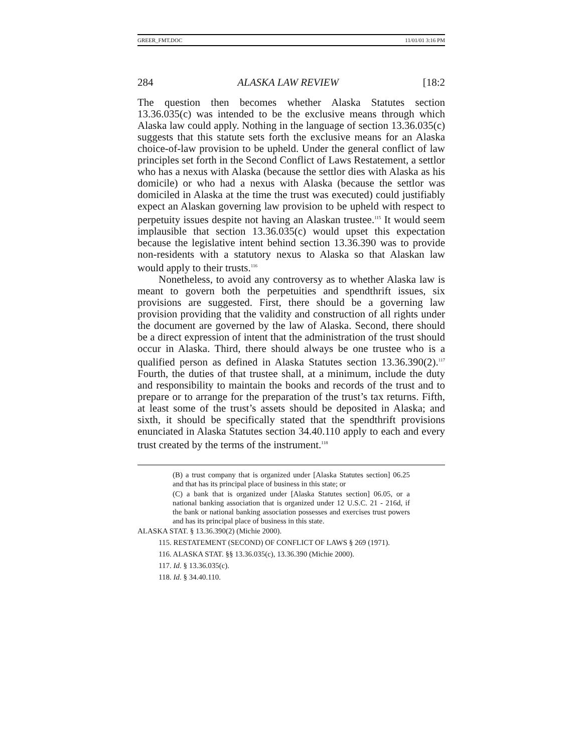GREER_FMT.DOC 11/01/01 3:16 PM
284 ALASKA LAW REVIEW [18:2
The question then becomes whether Alaska Statutes section 13.36.035(c) was intended to be the exclusive means through which Alaska law could apply. Nothing in the language of section 13.36.035(c) suggests that this statute sets forth the exclusive means for an Alaska choice-of-law provision to be upheld. Under the general conflict of law principles set forth in the Second Conflict of Laws Restatement, a settlor who has a nexus with Alaska (because the settlor dies with Alaska as his domicile) or who had a nexus with Alaska (because the settlor was domiciled in Alaska at the time the trust was executed) could justifiably expect an Alaskan governing law provision to be upheld with respect to perpetuity issues despite not having an Alaskan trustee.<sup>115</sup> It would seem implausible that section 13.36.035(c) would upset this expectation because the legislative intent behind section 13.36.390 was to provide non-residents with a statutory nexus to Alaska so that Alaskan law would apply to their trusts.<sup>116</sup>
Nonetheless, to avoid any controversy as to whether Alaska law is meant to govern both the perpetuities and spendthrift issues, six provisions are suggested. First, there should be a governing law provision providing that the validity and construction of all rights under the document are governed by the law of Alaska. Second, there should be a direct expression of intent that the administration of the trust should occur in Alaska. Third, there should always be one trustee who is a qualified person as defined in Alaska Statutes section 13.36.390(2).<sup>117</sup> Fourth, the duties of that trustee shall, at a minimum, include the duty and responsibility to maintain the books and records of the trust and to prepare or to arrange for the preparation of the trust’s tax returns. Fifth, at least some of the trust’s assets should be deposited in Alaska; and sixth, it should be specifically stated that the spendthrift provisions enunciated in Alaska Statutes section 34.40.110 apply to each and every trust created by the terms of the instrument.<sup>118</sup>
(B) a trust company that is organized under [Alaska Statutes section] 06.25 and that has its principal place of business in this state; or
(C) a bank that is organized under [Alaska Statutes section] 06.05, or a national banking association that is organized under 12 U.S.C. 21 - 216d, if the bank or national banking association possesses and exercises trust powers and has its principal place of business in this state.
ALASKA STAT. § 13.36.390(2) (Michie 2000).
115. RESTATEMENT (SECOND) OF CONFLICT OF LAWS § 269 (1971).
116. ALASKA STAT. §§ 13.36.035(c), 13.36.390 (Michie 2000).
117. Id. § 13.36.035(c).
118. Id. § 34.40.110.